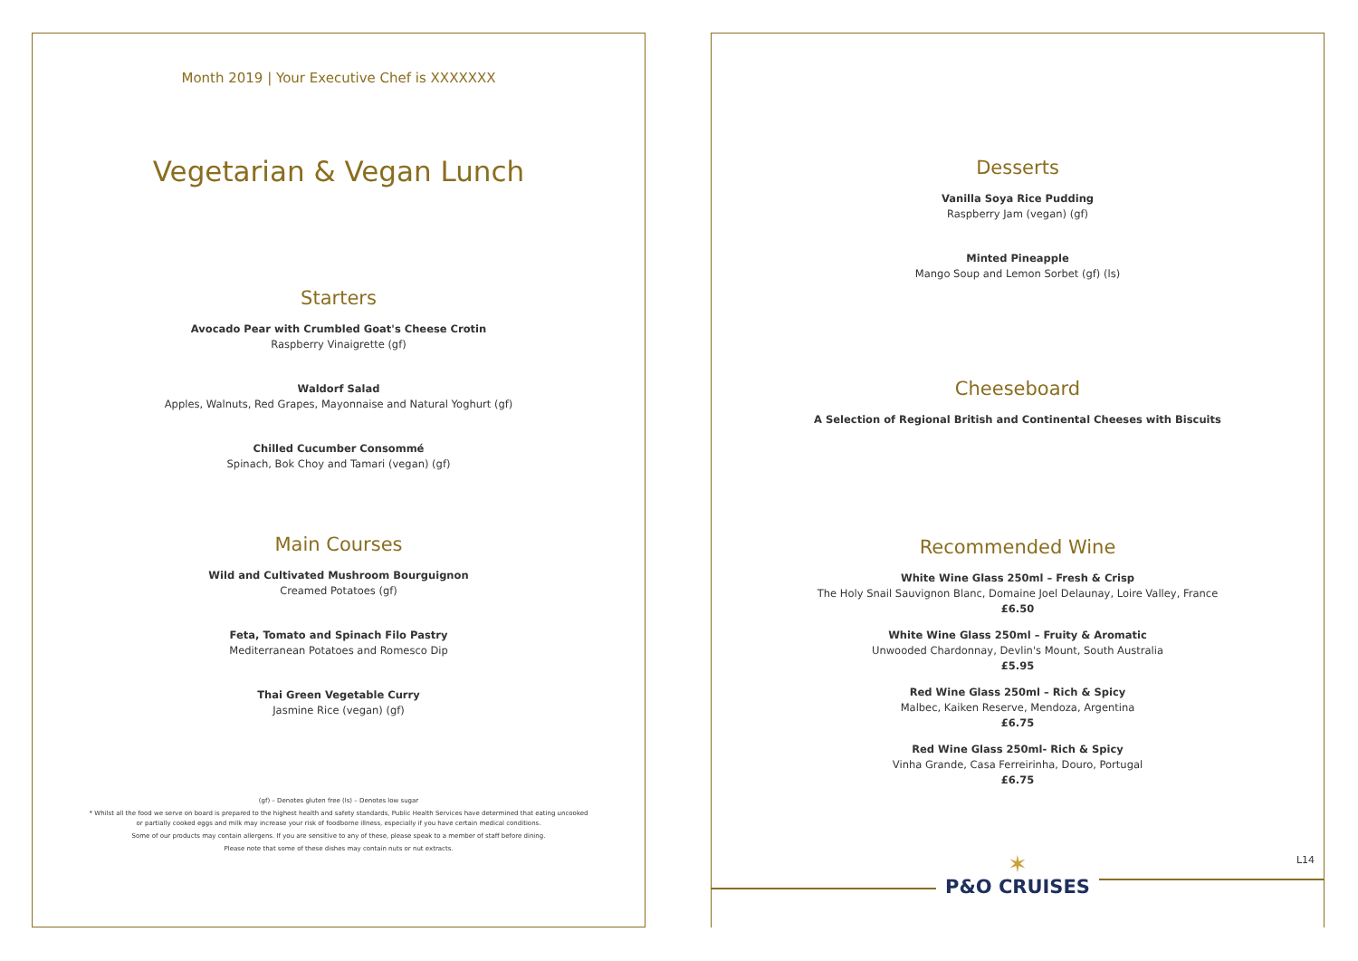Month 2019 | Your Executive Chef is XXXXXXX
Vegetarian & Vegan Lunch
Starters
Avocado Pear with Crumbled Goat's Cheese Crotin
Raspberry Vinaigrette (gf)
Waldorf Salad
Apples, Walnuts, Red Grapes, Mayonnaise and Natural Yoghurt (gf)
Chilled Cucumber Consommé
Spinach, Bok Choy and Tamari (vegan) (gf)
Main Courses
Wild and Cultivated Mushroom Bourguignon
Creamed Potatoes (gf)
Feta, Tomato and Spinach Filo Pastry
Mediterranean Potatoes and Romesco Dip
Thai Green Vegetable Curry
Jasmine Rice (vegan) (gf)
(gf) – Denotes gluten free (ls) – Denotes low sugar
* Whilst all the food we serve on board is prepared to the highest health and safety standards, Public Health Services have determined that eating uncooked
or partially cooked eggs and milk may increase your risk of foodborne illness, especially if you have certain medical conditions.
Some of our products may contain allergens. If you are sensitive to any of these, please speak to a member of staff before dining.
Please note that some of these dishes may contain nuts or nut extracts.
Desserts
Vanilla Soya Rice Pudding
Raspberry Jam (vegan) (gf)
Minted Pineapple
Mango Soup and Lemon Sorbet (gf) (ls)
Cheeseboard
A Selection of Regional British and Continental Cheeses with Biscuits
Recommended Wine
White Wine Glass 250ml – Fresh & Crisp
The Holy Snail Sauvignon Blanc, Domaine Joel Delaunay, Loire Valley, France
£6.50
White Wine Glass 250ml – Fruity & Aromatic
Unwooded Chardonnay, Devlin's Mount, South Australia
£5.95
Red Wine Glass 250ml – Rich & Spicy
Malbec, Kaiken Reserve, Mendoza, Argentina
£6.75
Red Wine Glass 250ml- Rich & Spicy
Vinha Grande, Casa Ferreirinha, Douro, Portugal
£6.75
✶
P&O CRUISES
L14